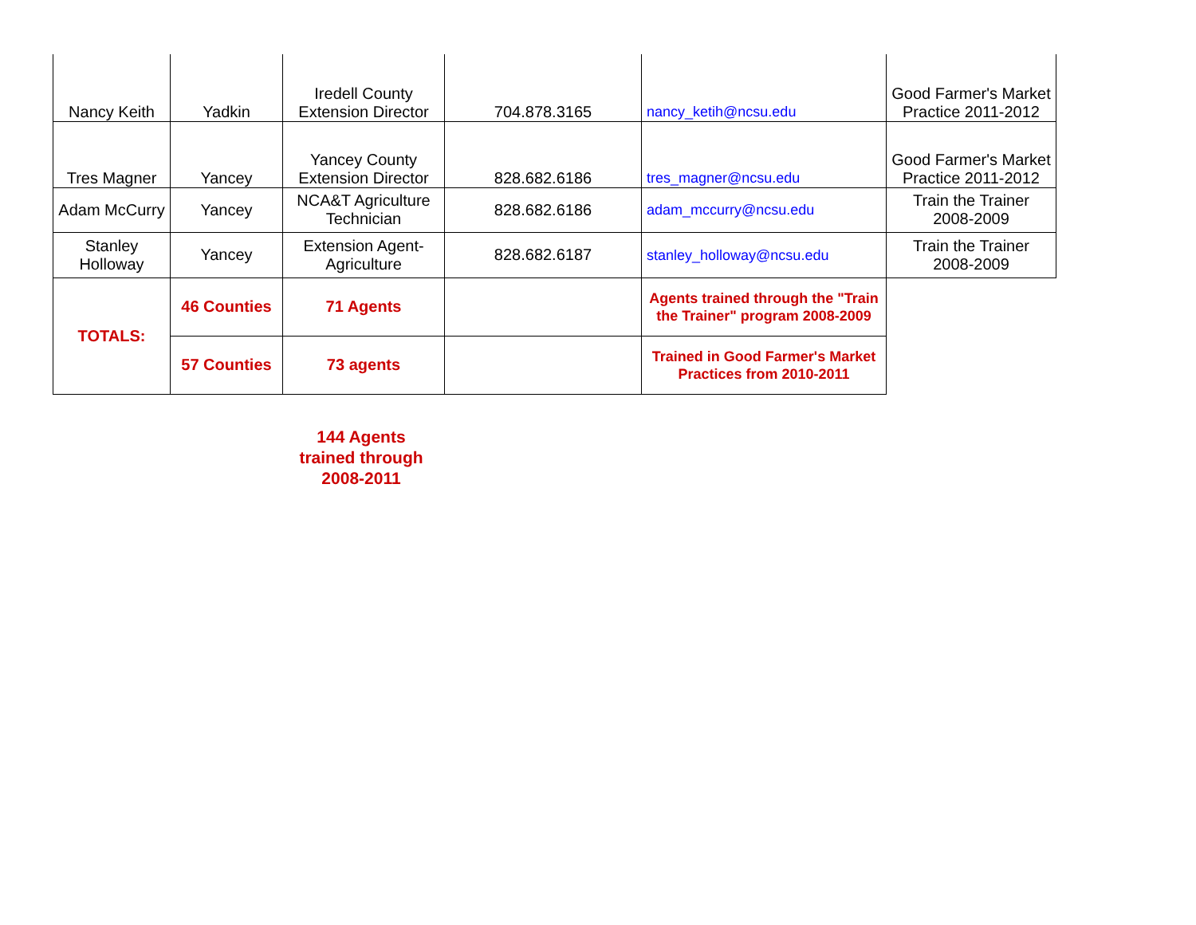| Nancy Keith | Yadkin | Iredell County Extension Director | 704.878.3165 | nancy_ketih@ncsu.edu | Good Farmer's Market Practice 2011-2012 |
| Tres Magner | Yancey | Yancey County Extension Director | 828.682.6186 | tres_magner@ncsu.edu | Good Farmer's Market Practice 2011-2012 |
| Adam McCurry | Yancey | NCA&T Agriculture Technician | 828.682.6186 | adam_mccurry@ncsu.edu | Train the Trainer 2008-2009 |
| Stanley Holloway | Yancey | Extension Agent-Agriculture | 828.682.6187 | stanley_holloway@ncsu.edu | Train the Trainer 2008-2009 |
| TOTALS: | 46 Counties | 71 Agents | | Agents trained through the "Train the Trainer" program 2008-2009 | |
| | 57 Counties | 73 agents | | Trained in Good Farmer's Market Practices from 2010-2011 | |
144 Agents trained through 2008-2011